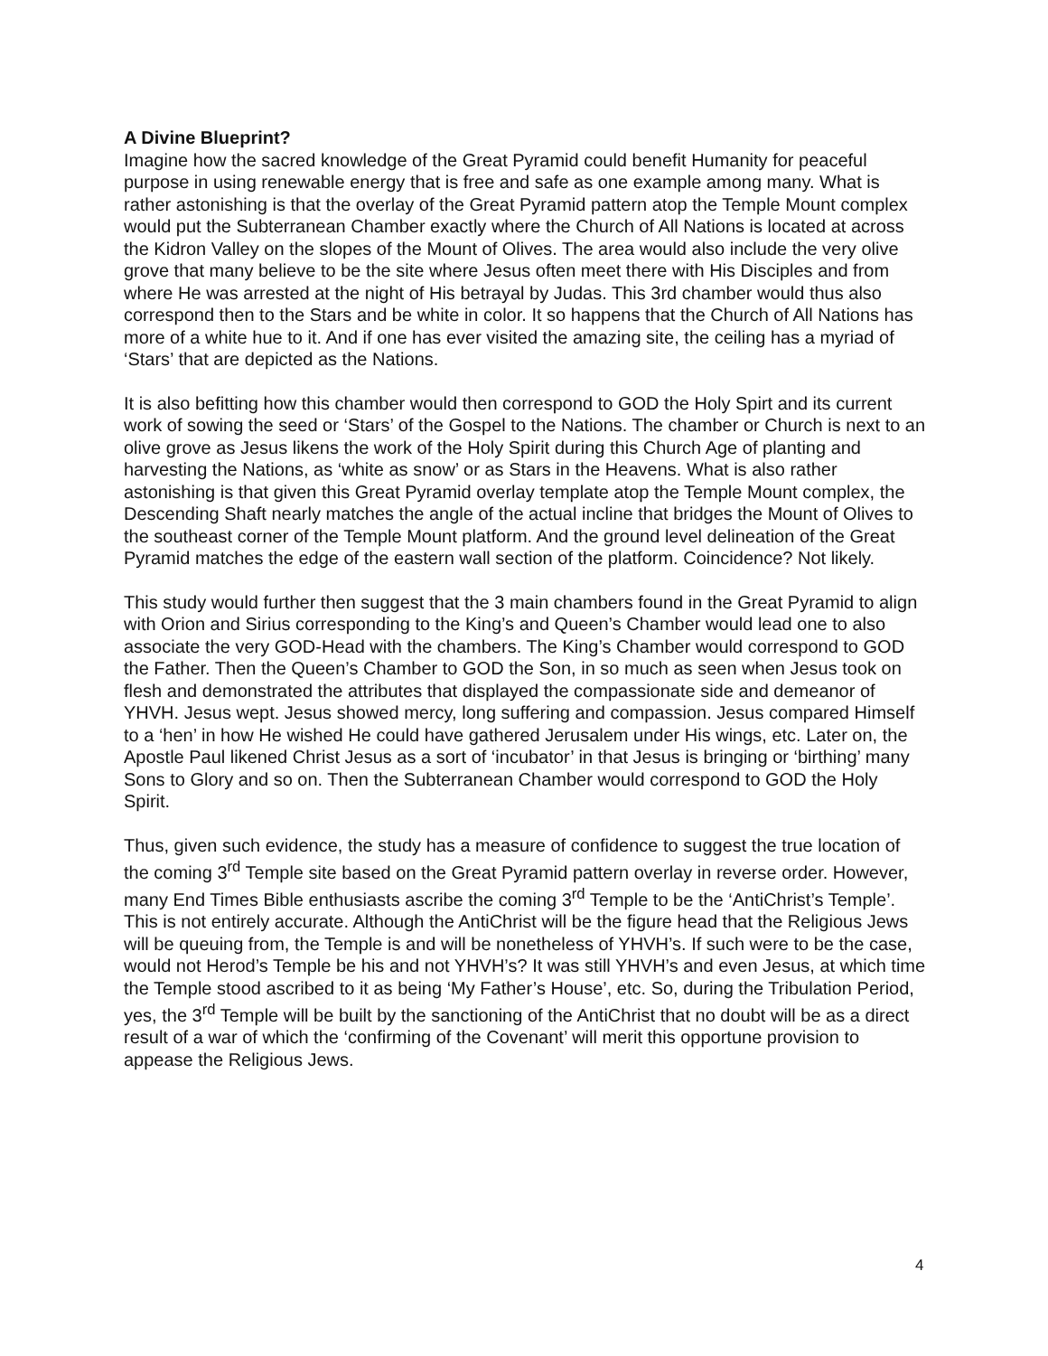A Divine Blueprint?
Imagine how the sacred knowledge of the Great Pyramid could benefit Humanity for peaceful purpose in using renewable energy that is free and safe as one example among many. What is rather astonishing is that the overlay of the Great Pyramid pattern atop the Temple Mount complex would put the Subterranean Chamber exactly where the Church of All Nations is located at across the Kidron Valley on the slopes of the Mount of Olives. The area would also include the very olive grove that many believe to be the site where Jesus often meet there with His Disciples and from where He was arrested at the night of His betrayal by Judas. This 3rd chamber would thus also correspond then to the Stars and be white in color. It so happens that the Church of All Nations has more of a white hue to it. And if one has ever visited the amazing site, the ceiling has a myriad of ‘Stars’ that are depicted as the Nations.
It is also befitting how this chamber would then correspond to GOD the Holy Spirt and its current work of sowing the seed or ‘Stars’ of the Gospel to the Nations. The chamber or Church is next to an olive grove as Jesus likens the work of the Holy Spirit during this Church Age of planting and harvesting the Nations, as ‘white as snow’ or as Stars in the Heavens. What is also rather astonishing is that given this Great Pyramid overlay template atop the Temple Mount complex, the Descending Shaft nearly matches the angle of the actual incline that bridges the Mount of Olives to the southeast corner of the Temple Mount platform. And the ground level delineation of the Great Pyramid matches the edge of the eastern wall section of the platform. Coincidence? Not likely.
This study would further then suggest that the 3 main chambers found in the Great Pyramid to align with Orion and Sirius corresponding to the King’s and Queen’s Chamber would lead one to also associate the very GOD-Head with the chambers. The King’s Chamber would correspond to GOD the Father. Then the Queen’s Chamber to GOD the Son, in so much as seen when Jesus took on flesh and demonstrated the attributes that displayed the compassionate side and demeanor of YHVH. Jesus wept. Jesus showed mercy, long suffering and compassion. Jesus compared Himself to a ‘hen’ in how He wished He could have gathered Jerusalem under His wings, etc. Later on, the Apostle Paul likened Christ Jesus as a sort of ‘incubator’ in that Jesus is bringing or ‘birthing’ many Sons to Glory and so on. Then the Subterranean Chamber would correspond to GOD the Holy Spirit.
Thus, given such evidence, the study has a measure of confidence to suggest the true location of the coming 3<sup>rd</sup> Temple site based on the Great Pyramid pattern overlay in reverse order. However, many End Times Bible enthusiasts ascribe the coming 3<sup>rd</sup> Temple to be the ‘AntiChrist’s Temple’. This is not entirely accurate. Although the AntiChrist will be the figure head that the Religious Jews will be queuing from, the Temple is and will be nonetheless of YHVH’s. If such were to be the case, would not Herod’s Temple be his and not YHVH’s? It was still YHVH’s and even Jesus, at which time the Temple stood ascribed to it as being ‘My Father’s House’, etc. So, during the Tribulation Period, yes, the 3<sup>rd</sup> Temple will be built by the sanctioning of the AntiChrist that no doubt will be as a direct result of a war of which the ‘confirming of the Covenant’ will merit this opportune provision to appease the Religious Jews.
4